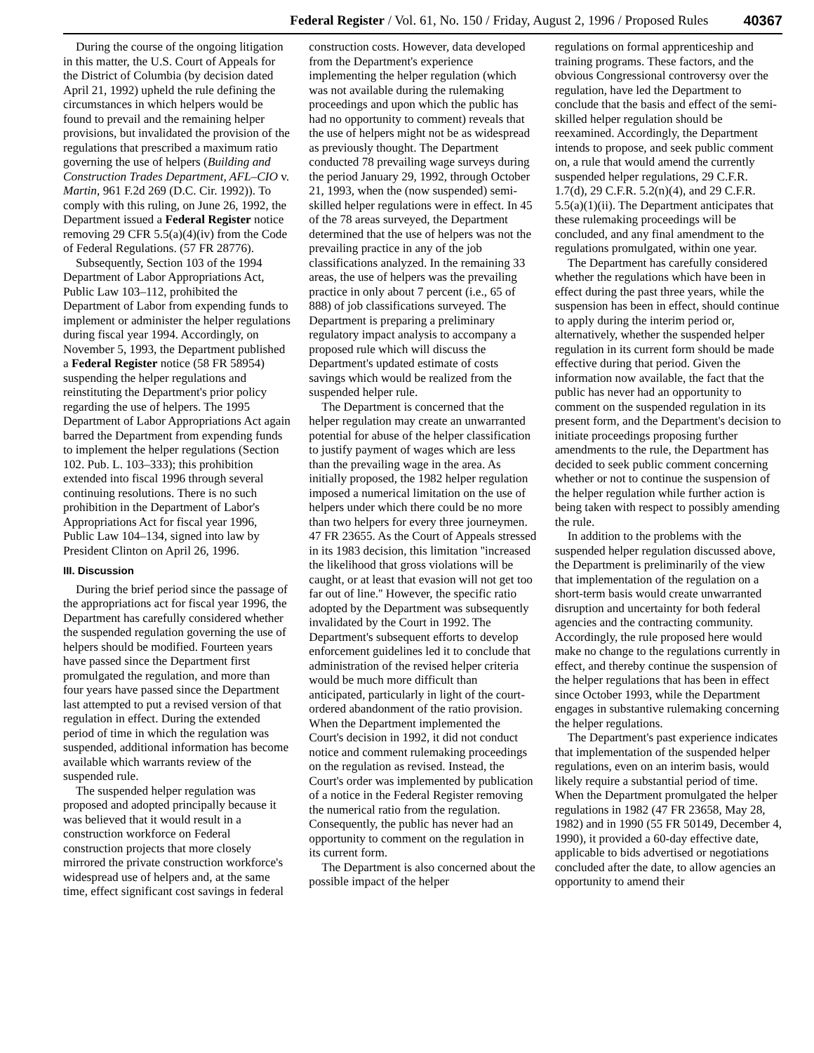Federal Register / Vol. 61, No. 150 / Friday, August 2, 1996 / Proposed Rules 40367
During the course of the ongoing litigation in this matter, the U.S. Court of Appeals for the District of Columbia (by decision dated April 21, 1992) upheld the rule defining the circumstances in which helpers would be found to prevail and the remaining helper provisions, but invalidated the provision of the regulations that prescribed a maximum ratio governing the use of helpers (Building and Construction Trades Department, AFL–CIO v. Martin, 961 F.2d 269 (D.C. Cir. 1992)). To comply with this ruling, on June 26, 1992, the Department issued a Federal Register notice removing 29 CFR 5.5(a)(4)(iv) from the Code of Federal Regulations. (57 FR 28776).
Subsequently, Section 103 of the 1994 Department of Labor Appropriations Act, Public Law 103–112, prohibited the Department of Labor from expending funds to implement or administer the helper regulations during fiscal year 1994. Accordingly, on November 5, 1993, the Department published a Federal Register notice (58 FR 58954) suspending the helper regulations and reinstituting the Department's prior policy regarding the use of helpers. The 1995 Department of Labor Appropriations Act again barred the Department from expending funds to implement the helper regulations (Section 102. Pub. L. 103–333); this prohibition extended into fiscal 1996 through several continuing resolutions. There is no such prohibition in the Department of Labor's Appropriations Act for fiscal year 1996, Public Law 104–134, signed into law by President Clinton on April 26, 1996.
III. Discussion
During the brief period since the passage of the appropriations act for fiscal year 1996, the Department has carefully considered whether the suspended regulation governing the use of helpers should be modified. Fourteen years have passed since the Department first promulgated the regulation, and more than four years have passed since the Department last attempted to put a revised version of that regulation in effect. During the extended period of time in which the regulation was suspended, additional information has become available which warrants review of the suspended rule.
The suspended helper regulation was proposed and adopted principally because it was believed that it would result in a construction workforce on Federal construction projects that more closely mirrored the private construction workforce's widespread use of helpers and, at the same time, effect significant cost savings in federal
construction costs. However, data developed from the Department's experience implementing the helper regulation (which was not available during the rulemaking proceedings and upon which the public has had no opportunity to comment) reveals that the use of helpers might not be as widespread as previously thought. The Department conducted 78 prevailing wage surveys during the period January 29, 1992, through October 21, 1993, when the (now suspended) semi-skilled helper regulations were in effect. In 45 of the 78 areas surveyed, the Department determined that the use of helpers was not the prevailing practice in any of the job classifications analyzed. In the remaining 33 areas, the use of helpers was the prevailing practice in only about 7 percent (i.e., 65 of 888) of job classifications surveyed. The Department is preparing a preliminary regulatory impact analysis to accompany a proposed rule which will discuss the Department's updated estimate of costs savings which would be realized from the suspended helper rule.
The Department is concerned that the helper regulation may create an unwarranted potential for abuse of the helper classification to justify payment of wages which are less than the prevailing wage in the area. As initially proposed, the 1982 helper regulation imposed a numerical limitation on the use of helpers under which there could be no more than two helpers for every three journeymen. 47 FR 23655. As the Court of Appeals stressed in its 1983 decision, this limitation ''increased the likelihood that gross violations will be caught, or at least that evasion will not get too far out of line.'' However, the specific ratio adopted by the Department was subsequently invalidated by the Court in 1992. The Department's subsequent efforts to develop enforcement guidelines led it to conclude that administration of the revised helper criteria would be much more difficult than anticipated, particularly in light of the court-ordered abandonment of the ratio provision. When the Department implemented the Court's decision in 1992, it did not conduct notice and comment rulemaking proceedings on the regulation as revised. Instead, the Court's order was implemented by publication of a notice in the Federal Register removing the numerical ratio from the regulation. Consequently, the public has never had an opportunity to comment on the regulation in its current form.
The Department is also concerned about the possible impact of the helper
regulations on formal apprenticeship and training programs. These factors, and the obvious Congressional controversy over the regulation, have led the Department to conclude that the basis and effect of the semi-skilled helper regulation should be reexamined. Accordingly, the Department intends to propose, and seek public comment on, a rule that would amend the currently suspended helper regulations, 29 C.F.R. 1.7(d), 29 C.F.R. 5.2(n)(4), and 29 C.F.R. 5.5(a)(1)(ii). The Department anticipates that these rulemaking proceedings will be concluded, and any final amendment to the regulations promulgated, within one year.
The Department has carefully considered whether the regulations which have been in effect during the past three years, while the suspension has been in effect, should continue to apply during the interim period or, alternatively, whether the suspended helper regulation in its current form should be made effective during that period. Given the information now available, the fact that the public has never had an opportunity to comment on the suspended regulation in its present form, and the Department's decision to initiate proceedings proposing further amendments to the rule, the Department has decided to seek public comment concerning whether or not to continue the suspension of the helper regulation while further action is being taken with respect to possibly amending the rule.
In addition to the problems with the suspended helper regulation discussed above, the Department is preliminarily of the view that implementation of the regulation on a short-term basis would create unwarranted disruption and uncertainty for both federal agencies and the contracting community. Accordingly, the rule proposed here would make no change to the regulations currently in effect, and thereby continue the suspension of the helper regulations that has been in effect since October 1993, while the Department engages in substantive rulemaking concerning the helper regulations.
The Department's past experience indicates that implementation of the suspended helper regulations, even on an interim basis, would likely require a substantial period of time. When the Department promulgated the helper regulations in 1982 (47 FR 23658, May 28, 1982) and in 1990 (55 FR 50149, December 4, 1990), it provided a 60-day effective date, applicable to bids advertised or negotiations concluded after the date, to allow agencies an opportunity to amend their